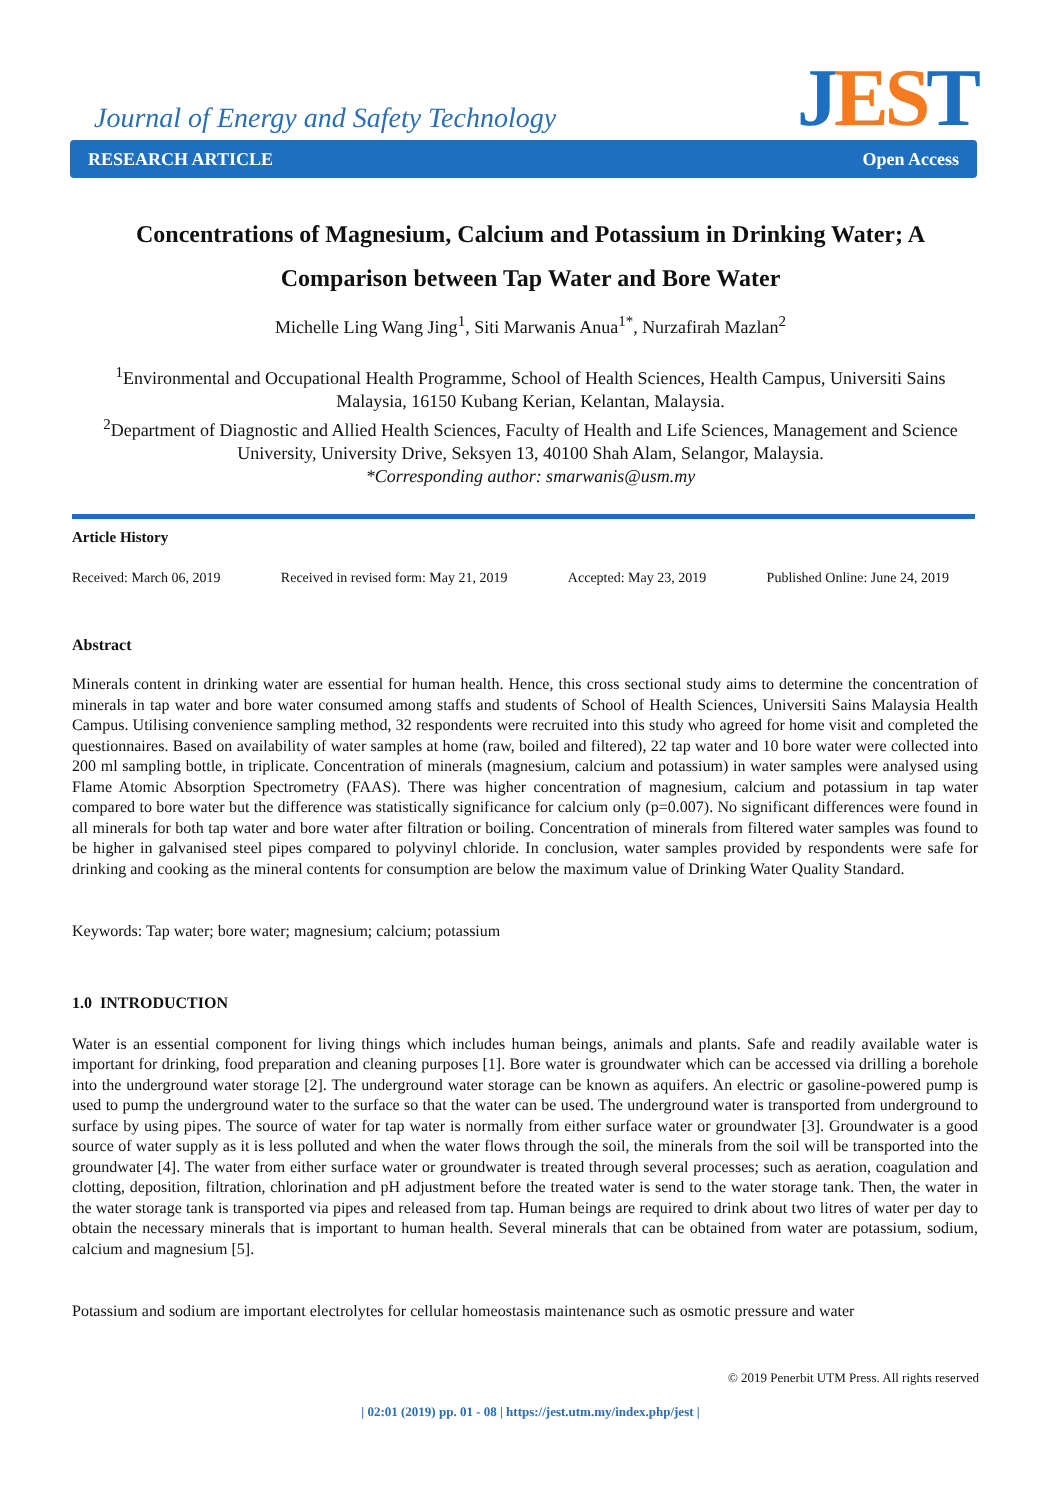Journal of Energy and Safety Technology
JEST
RESEARCH ARTICLE Open Access
Concentrations of Magnesium, Calcium and Potassium in Drinking Water; A Comparison between Tap Water and Bore Water
Michelle Ling Wang Jing<sup>1</sup>, Siti Marwanis Anua<sup>1*</sup>, Nurzafirah Mazlan<sup>2</sup>
<sup>1</sup> Environmental and Occupational Health Programme, School of Health Sciences, Health Campus, Universiti Sains Malaysia, 16150 Kubang Kerian, Kelantan, Malaysia.
<sup>2</sup> Department of Diagnostic and Allied Health Sciences, Faculty of Health and Life Sciences, Management and Science University, University Drive, Seksyen 13, 40100 Shah Alam, Selangor, Malaysia.
*Corresponding author: smarwanis@usm.my
Article History
Received: March 06, 2019 Received in revised form: May 21, 2019 Accepted: May 23, 2019 Published Online: June 24, 2019
Abstract
Minerals content in drinking water are essential for human health. Hence, this cross sectional study aims to determine the concentration of minerals in tap water and bore water consumed among staffs and students of School of Health Sciences, Universiti Sains Malaysia Health Campus. Utilising convenience sampling method, 32 respondents were recruited into this study who agreed for home visit and completed the questionnaires. Based on availability of water samples at home (raw, boiled and filtered), 22 tap water and 10 bore water were collected into 200 ml sampling bottle, in triplicate. Concentration of minerals (magnesium, calcium and potassium) in water samples were analysed using Flame Atomic Absorption Spectrometry (FAAS). There was higher concentration of magnesium, calcium and potassium in tap water compared to bore water but the difference was statistically significance for calcium only (p=0.007). No significant differences were found in all minerals for both tap water and bore water after filtration or boiling. Concentration of minerals from filtered water samples was found to be higher in galvanised steel pipes compared to polyvinyl chloride. In conclusion, water samples provided by respondents were safe for drinking and cooking as the mineral contents for consumption are below the maximum value of Drinking Water Quality Standard.
Keywords: Tap water; bore water; magnesium; calcium; potassium
1.0 INTRODUCTION
Water is an essential component for living things which includes human beings, animals and plants. Safe and readily available water is important for drinking, food preparation and cleaning purposes [1]. Bore water is groundwater which can be accessed via drilling a borehole into the underground water storage [2]. The underground water storage can be known as aquifers. An electric or gasoline-powered pump is used to pump the underground water to the surface so that the water can be used. The underground water is transported from underground to surface by using pipes. The source of water for tap water is normally from either surface water or groundwater [3]. Groundwater is a good source of water supply as it is less polluted and when the water flows through the soil, the minerals from the soil will be transported into the groundwater [4]. The water from either surface water or groundwater is treated through several processes; such as aeration, coagulation and clotting, deposition, filtration, chlorination and pH adjustment before the treated water is send to the water storage tank. Then, the water in the water storage tank is transported via pipes and released from tap. Human beings are required to drink about two litres of water per day to obtain the necessary minerals that is important to human health. Several minerals that can be obtained from water are potassium, sodium, calcium and magnesium [5].
Potassium and sodium are important electrolytes for cellular homeostasis maintenance such as osmotic pressure and water
© 2019 Penerbit UTM Press. All rights reserved
| 02:01 (2019) pp. 01 - 08 | https://jest.utm.my/index.php/jest |